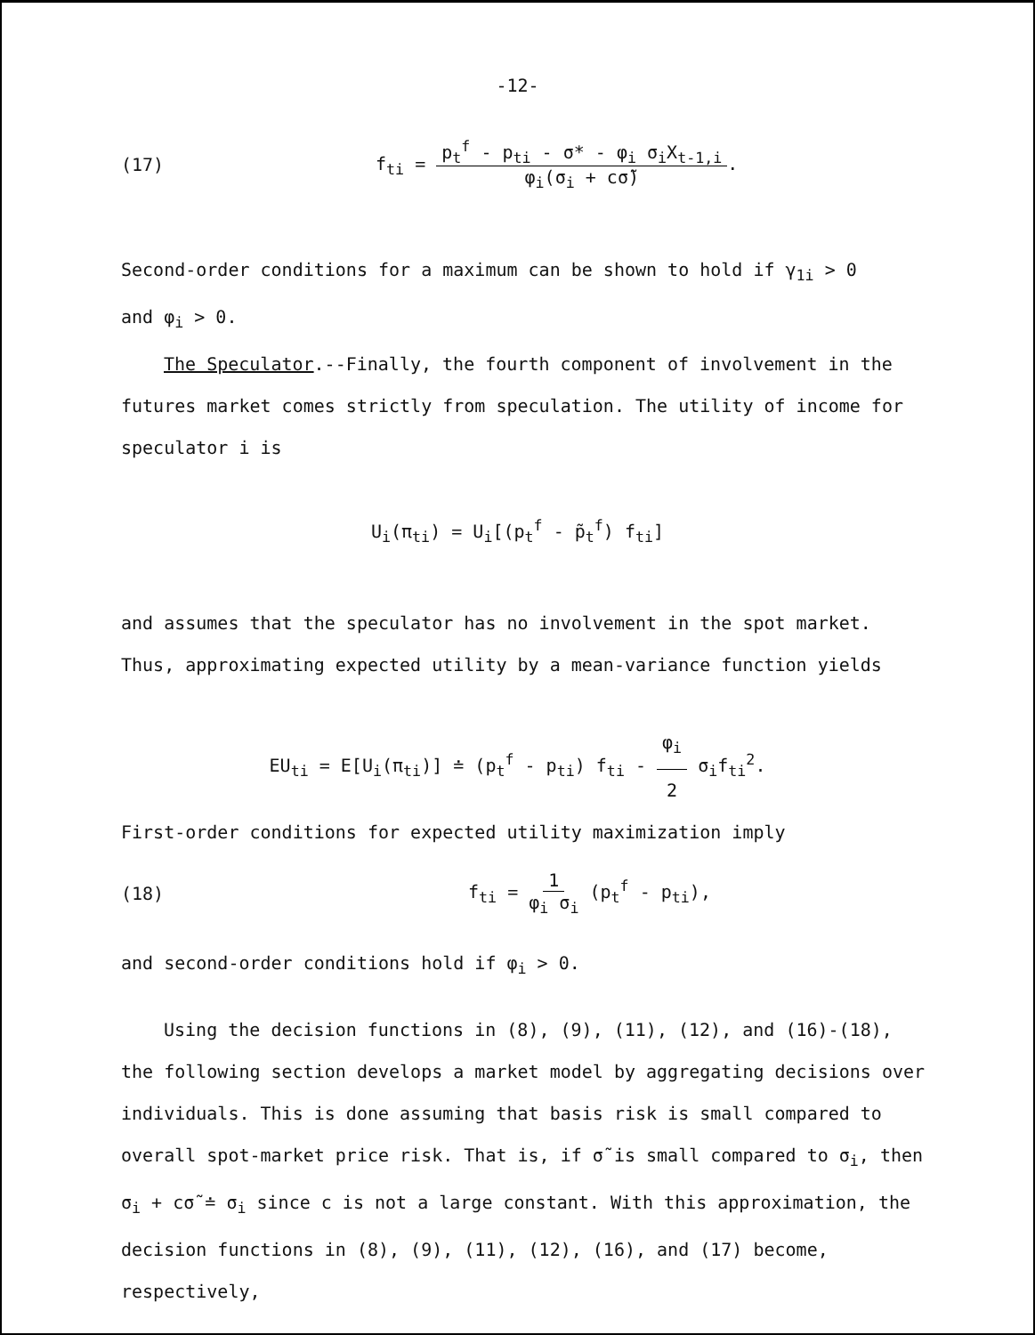-12-
(17) f<sub>ti</sub> = p<sub>t</sub><sup>f</sup> - p<sub>ti</sub> - σ* - φ<sub>i</sub> σ<sub>i</sub>X<sub>t-1,i</sub> φ<sub>i</sub>(σ<sub>i</sub> + cσ̃).
Second-order conditions for a maximum can be shown to hold if γ<sub>1i</sub> > 0
and φ<sub>i</sub> > 0.
The Speculator.--Finally, the fourth component of involvement in the futures market comes strictly from speculation. The utility of income for speculator i is
U<sub>i</sub>(π<sub>ti</sub>) = U<sub>i</sub>[(p<sub>t</sub><sup>f</sup> - p̃<sub>t</sub><sup>f</sup>) f<sub>ti</sub>]
and assumes that the speculator has no involvement in the spot market. Thus, approximating expected utility by a mean-variance function yields
EU<sub>ti</sub> = E[U<sub>i</sub>(π<sub>ti</sub>)] ≐ (p<sub>t</sub><sup>f</sup> - p<sub>ti</sub>) f<sub>ti</sub> - φ<sub>i</sub> 2 σ<sub>i</sub>f<sub>ti</sub><sup>2</sup>.
First-order conditions for expected utility maximization imply
(18) f<sub>ti</sub> = 1 φ<sub>i</sub> σ<sub>i</sub> (p<sub>t</sub><sup>f</sup> - p<sub>ti</sub>),
and second-order conditions hold if φ<sub>i</sub> > 0.
Using the decision functions in (8), (9), (11), (12), and (16)-(18), the following section develops a market model by aggregating decisions over individuals. This is done assuming that basis risk is small compared to overall spot-market price risk. That is, if σ̃ is small compared to σ<sub>i</sub>, then σ<sub>i</sub> + cσ̃ ≐ σ<sub>i</sub> since c is not a large constant. With this approximation, the decision functions in (8), (9), (11), (12), (16), and (17) become, respectively,